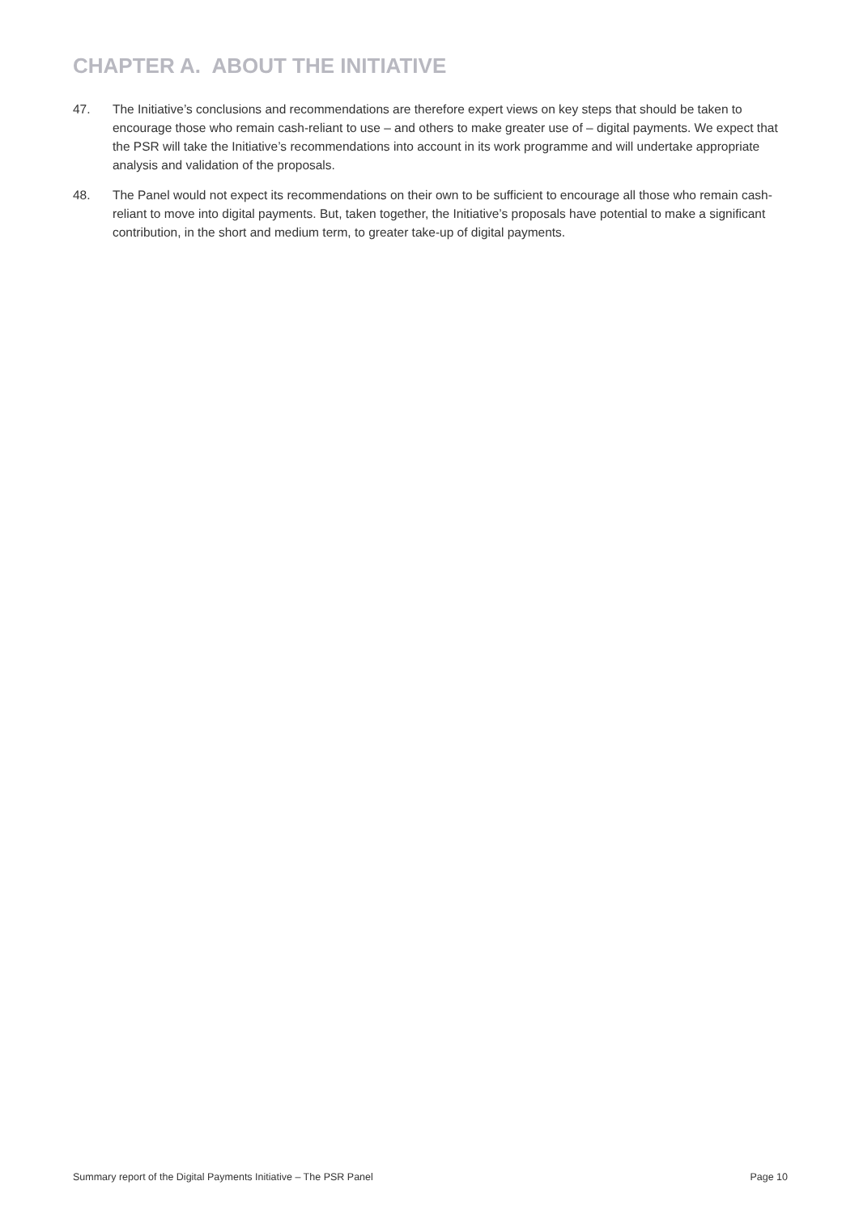CHAPTER A. ABOUT THE INITIATIVE
47. The Initiative’s conclusions and recommendations are therefore expert views on key steps that should be taken to encourage those who remain cash-reliant to use – and others to make greater use of – digital payments. We expect that the PSR will take the Initiative’s recommendations into account in its work programme and will undertake appropriate analysis and validation of the proposals.
48. The Panel would not expect its recommendations on their own to be sufficient to encourage all those who remain cash-reliant to move into digital payments. But, taken together, the Initiative’s proposals have potential to make a significant contribution, in the short and medium term, to greater take-up of digital payments.
Summary report of the Digital Payments Initiative – The PSR Panel Page 10